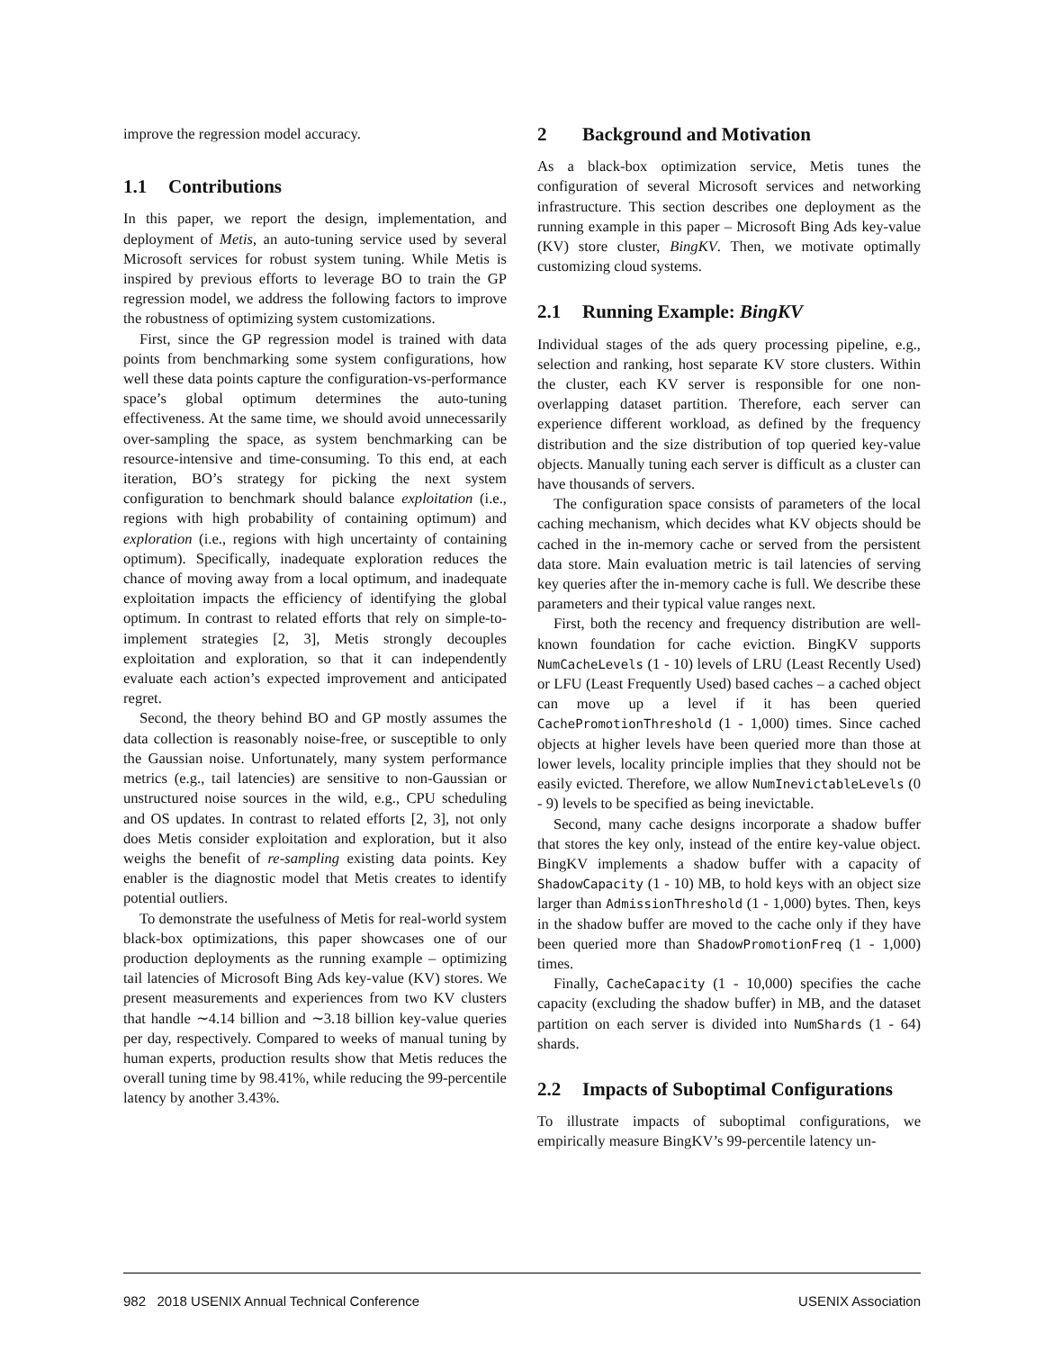improve the regression model accuracy.
1.1 Contributions
In this paper, we report the design, implementation, and deployment of Metis, an auto-tuning service used by several Microsoft services for robust system tuning. While Metis is inspired by previous efforts to leverage BO to train the GP regression model, we address the following factors to improve the robustness of optimizing system customizations.
First, since the GP regression model is trained with data points from benchmarking some system configurations, how well these data points capture the configuration-vs-performance space’s global optimum determines the auto-tuning effectiveness. At the same time, we should avoid unnecessarily over-sampling the space, as system benchmarking can be resource-intensive and time-consuming. To this end, at each iteration, BO’s strategy for picking the next system configuration to benchmark should balance exploitation (i.e., regions with high probability of containing optimum) and exploration (i.e., regions with high uncertainty of containing optimum). Specifically, inadequate exploration reduces the chance of moving away from a local optimum, and inadequate exploitation impacts the efficiency of identifying the global optimum. In contrast to related efforts that rely on simple-to-implement strategies [2, 3], Metis strongly decouples exploitation and exploration, so that it can independently evaluate each action’s expected improvement and anticipated regret.
Second, the theory behind BO and GP mostly assumes the data collection is reasonably noise-free, or susceptible to only the Gaussian noise. Unfortunately, many system performance metrics (e.g., tail latencies) are sensitive to non-Gaussian or unstructured noise sources in the wild, e.g., CPU scheduling and OS updates. In contrast to related efforts [2, 3], not only does Metis consider exploitation and exploration, but it also weighs the benefit of re-sampling existing data points. Key enabler is the diagnostic model that Metis creates to identify potential outliers.
To demonstrate the usefulness of Metis for real-world system black-box optimizations, this paper showcases one of our production deployments as the running example – optimizing tail latencies of Microsoft Bing Ads key-value (KV) stores. We present measurements and experiences from two KV clusters that handle ∼4.14 billion and ∼3.18 billion key-value queries per day, respectively. Compared to weeks of manual tuning by human experts, production results show that Metis reduces the overall tuning time by 98.41%, while reducing the 99-percentile latency by another 3.43%.
2 Background and Motivation
As a black-box optimization service, Metis tunes the configuration of several Microsoft services and networking infrastructure. This section describes one deployment as the running example in this paper – Microsoft Bing Ads key-value (KV) store cluster, BingKV. Then, we motivate optimally customizing cloud systems.
2.1 Running Example: BingKV
Individual stages of the ads query processing pipeline, e.g., selection and ranking, host separate KV store clusters. Within the cluster, each KV server is responsible for one non-overlapping dataset partition. Therefore, each server can experience different workload, as defined by the frequency distribution and the size distribution of top queried key-value objects. Manually tuning each server is difficult as a cluster can have thousands of servers.
The configuration space consists of parameters of the local caching mechanism, which decides what KV objects should be cached in the in-memory cache or served from the persistent data store. Main evaluation metric is tail latencies of serving key queries after the in-memory cache is full. We describe these parameters and their typical value ranges next.
First, both the recency and frequency distribution are well-known foundation for cache eviction. BingKV supports NumCacheLevels (1 - 10) levels of LRU (Least Recently Used) or LFU (Least Frequently Used) based caches – a cached object can move up a level if it has been queried CachePromotionThreshold (1 - 1,000) times. Since cached objects at higher levels have been queried more than those at lower levels, locality principle implies that they should not be easily evicted. Therefore, we allow NumInevictableLevels (0 - 9) levels to be specified as being inevictable.
Second, many cache designs incorporate a shadow buffer that stores the key only, instead of the entire key-value object. BingKV implements a shadow buffer with a capacity of ShadowCapacity (1 - 10) MB, to hold keys with an object size larger than AdmissionThreshold (1 - 1,000) bytes. Then, keys in the shadow buffer are moved to the cache only if they have been queried more than ShadowPromotionFreq (1 - 1,000) times.
Finally, CacheCapacity (1 - 10,000) specifies the cache capacity (excluding the shadow buffer) in MB, and the dataset partition on each server is divided into NumShards (1 - 64) shards.
2.2 Impacts of Suboptimal Configurations
To illustrate impacts of suboptimal configurations, we empirically measure BingKV’s 99-percentile latency un-
982 2018 USENIX Annual Technical Conference USENIX Association